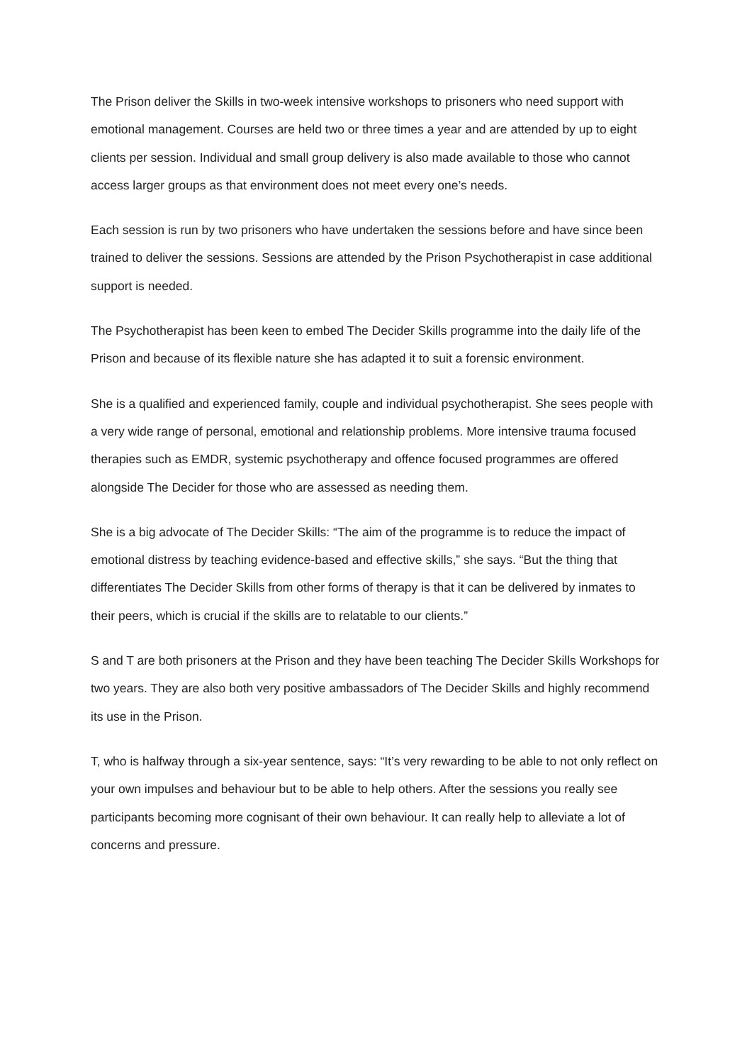The Prison deliver the Skills in two-week intensive workshops to prisoners who need support with emotional management. Courses are held two or three times a year and are attended by up to eight clients per session. Individual and small group delivery is also made available to those who cannot access larger groups as that environment does not meet every one’s needs.
Each session is run by two prisoners who have undertaken the sessions before and have since been trained to deliver the sessions. Sessions are attended by the Prison Psychotherapist in case additional support is needed.
The Psychotherapist has been keen to embed The Decider Skills programme into the daily life of the Prison and because of its flexible nature she has adapted it to suit a forensic environment.
She is a qualified and experienced family, couple and individual psychotherapist. She sees people with a very wide range of personal, emotional and relationship problems. More intensive trauma focused therapies such as EMDR, systemic psychotherapy and offence focused programmes are offered alongside The Decider for those who are assessed as needing them.
She is a big advocate of The Decider Skills: “The aim of the programme is to reduce the impact of emotional distress by teaching evidence-based and effective skills,” she says. “But the thing that differentiates The Decider Skills from other forms of therapy is that it can be delivered by inmates to their peers, which is crucial if the skills are to relatable to our clients.”
S and T are both prisoners at the Prison and they have been teaching The Decider Skills Workshops for two years. They are also both very positive ambassadors of The Decider Skills and highly recommend its use in the Prison.
T, who is halfway through a six-year sentence, says: “It’s very rewarding to be able to not only reflect on your own impulses and behaviour but to be able to help others. After the sessions you really see participants becoming more cognisant of their own behaviour. It can really help to alleviate a lot of concerns and pressure.